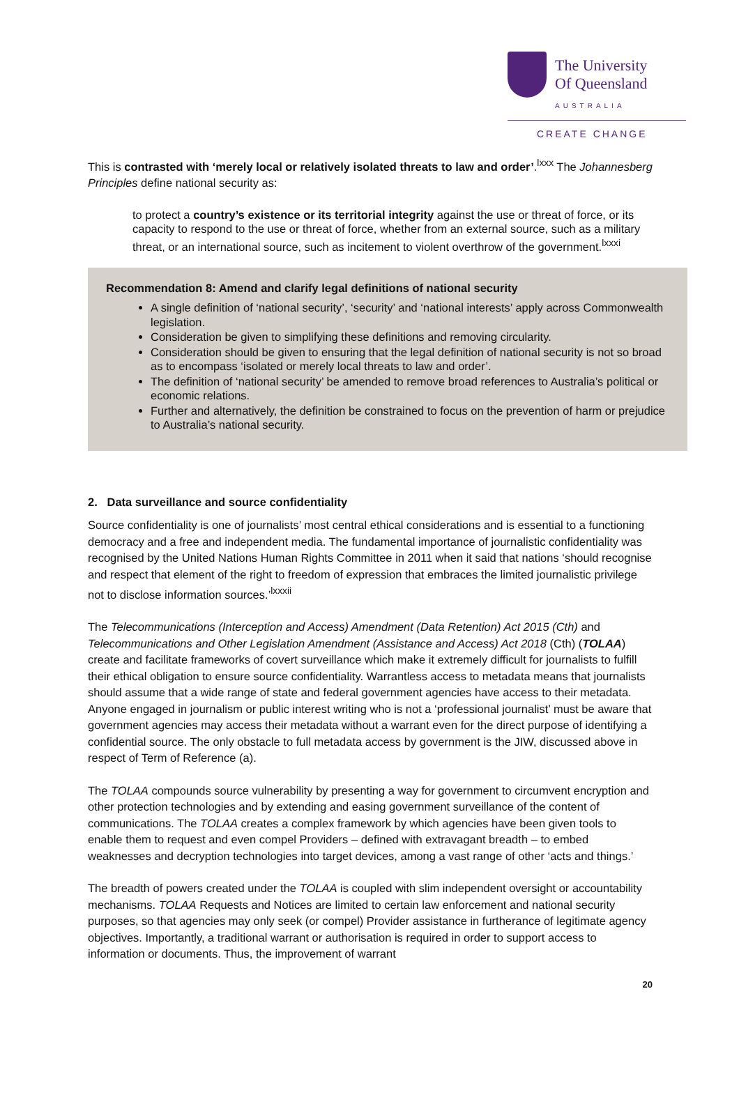The University
Of Queensland
AUSTRALIA
CREATE CHANGE
This is contrasted with ‘merely local or relatively isolated threats to law and order’.<sup>lxxx</sup> The Johannesberg Principles define national security as:
to protect a country’s existence or its territorial integrity against the use or threat of force, or its capacity to respond to the use or threat of force, whether from an external source, such as a military threat, or an international source, such as incitement to violent overthrow of the government.<sup>lxxxi</sup>
Recommendation 8: Amend and clarify legal definitions of national security
A single definition of ‘national security’, ‘security’ and ‘national interests’ apply across Commonwealth legislation.
Consideration be given to simplifying these definitions and removing circularity.
Consideration should be given to ensuring that the legal definition of national security is not so broad as to encompass ‘isolated or merely local threats to law and order’.
The definition of ‘national security’ be amended to remove broad references to Australia’s political or economic relations.
Further and alternatively, the definition be constrained to focus on the prevention of harm or prejudice to Australia’s national security.
2. Data surveillance and source confidentiality
Source confidentiality is one of journalists’ most central ethical considerations and is essential to a functioning democracy and a free and independent media. The fundamental importance of journalistic confidentiality was recognised by the United Nations Human Rights Committee in 2011 when it said that nations ‘should recognise and respect that element of the right to freedom of expression that embraces the limited journalistic privilege not to disclose information sources.’<sup>lxxxii</sup>
The Telecommunications (Interception and Access) Amendment (Data Retention) Act 2015 (Cth) and Telecommunications and Other Legislation Amendment (Assistance and Access) Act 2018 (Cth) (TOLAA) create and facilitate frameworks of covert surveillance which make it extremely difficult for journalists to fulfill their ethical obligation to ensure source confidentiality. Warrantless access to metadata means that journalists should assume that a wide range of state and federal government agencies have access to their metadata. Anyone engaged in journalism or public interest writing who is not a ‘professional journalist’ must be aware that government agencies may access their metadata without a warrant even for the direct purpose of identifying a confidential source. The only obstacle to full metadata access by government is the JIW, discussed above in respect of Term of Reference (a).
The TOLAA compounds source vulnerability by presenting a way for government to circumvent encryption and other protection technologies and by extending and easing government surveillance of the content of communications. The TOLAA creates a complex framework by which agencies have been given tools to enable them to request and even compel Providers – defined with extravagant breadth – to embed weaknesses and decryption technologies into target devices, among a vast range of other ‘acts and things.’
The breadth of powers created under the TOLAA is coupled with slim independent oversight or accountability mechanisms. TOLAA Requests and Notices are limited to certain law enforcement and national security purposes, so that agencies may only seek (or compel) Provider assistance in furtherance of legitimate agency objectives. Importantly, a traditional warrant or authorisation is required in order to support access to information or documents. Thus, the improvement of warrant
20